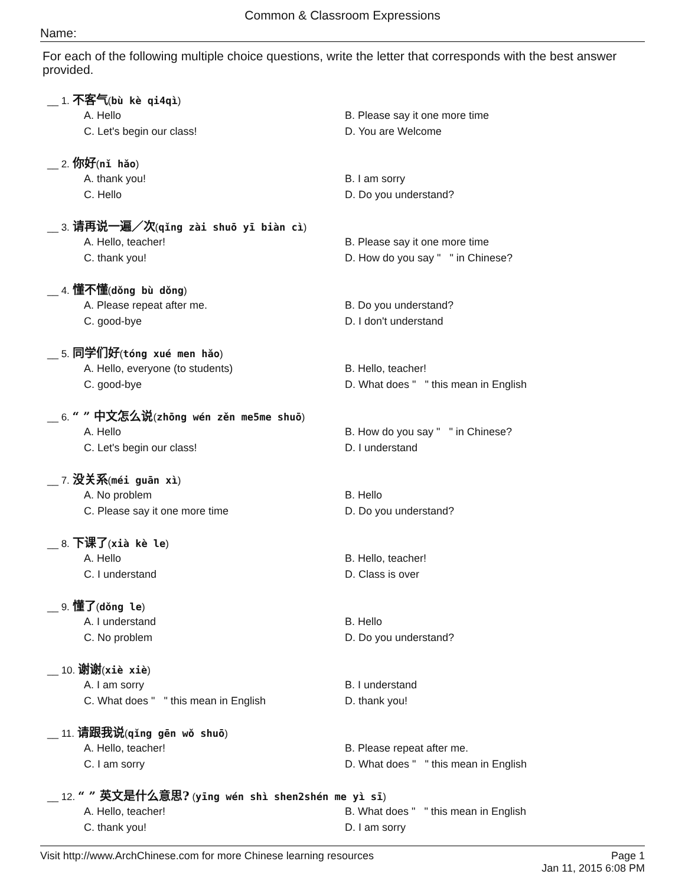Common & Classroom Expressions
Name:
For each of the following multiple choice questions, write the letter that corresponds with the best answer provided.
__ 1. 不客气(bù kè qi4qì)
A. Hello
B. Please say it one more time
C. Let's begin our class!
D. You are Welcome
__ 2. 你好(nǐ hǎo)
A. thank you!
B. I am sorry
C. Hello
D. Do you understand?
__ 3. 请再说一遍／次(qǐng zài shuō yī biàn cì)
A. Hello, teacher!
B. Please say it one more time
C. thank you!
D. How do you say " " in Chinese?
__ 4. 懂不懂(dǒng bù dǒng)
A. Please repeat after me.
B. Do you understand?
C. good-bye
D. I don't understand
__ 5. 同学们好(tóng xué men hǎo)
A. Hello, everyone (to students)
B. Hello, teacher!
C. good-bye
D. What does " " this mean in English
__ 6. “ ” 中文怎么说(zhōng wén zěn me5me shuō)
A. Hello
B. How do you say " " in Chinese?
C. Let's begin our class!
D. I understand
__ 7. 没关系(méi guān xì)
A. No problem
B. Hello
C. Please say it one more time
D. Do you understand?
__ 8. 下课了(xià kè le)
A. Hello
B. Hello, teacher!
C. I understand
D. Class is over
__ 9. 懂了(dǒng le)
A. I understand
B. Hello
C. No problem
D. Do you understand?
__ 10. 谢谢(xiè xiè)
A. I am sorry
B. I understand
C. What does " " this mean in English
D. thank you!
__ 11. 请跟我说(qǐng gēn wǒ shuō)
A. Hello, teacher!
B. Please repeat after me.
C. I am sorry
D. What does " " this mean in English
__ 12. “ ” 英文是什么意思? (yīng wén shì shen2shén me yì sī)
A. Hello, teacher!
B. What does " " this mean in English
C. thank you!
D. I am sorry
Visit http://www.ArchChinese.com for more Chinese learning resources
Page 1
Jan 11, 2015 6:08 PM